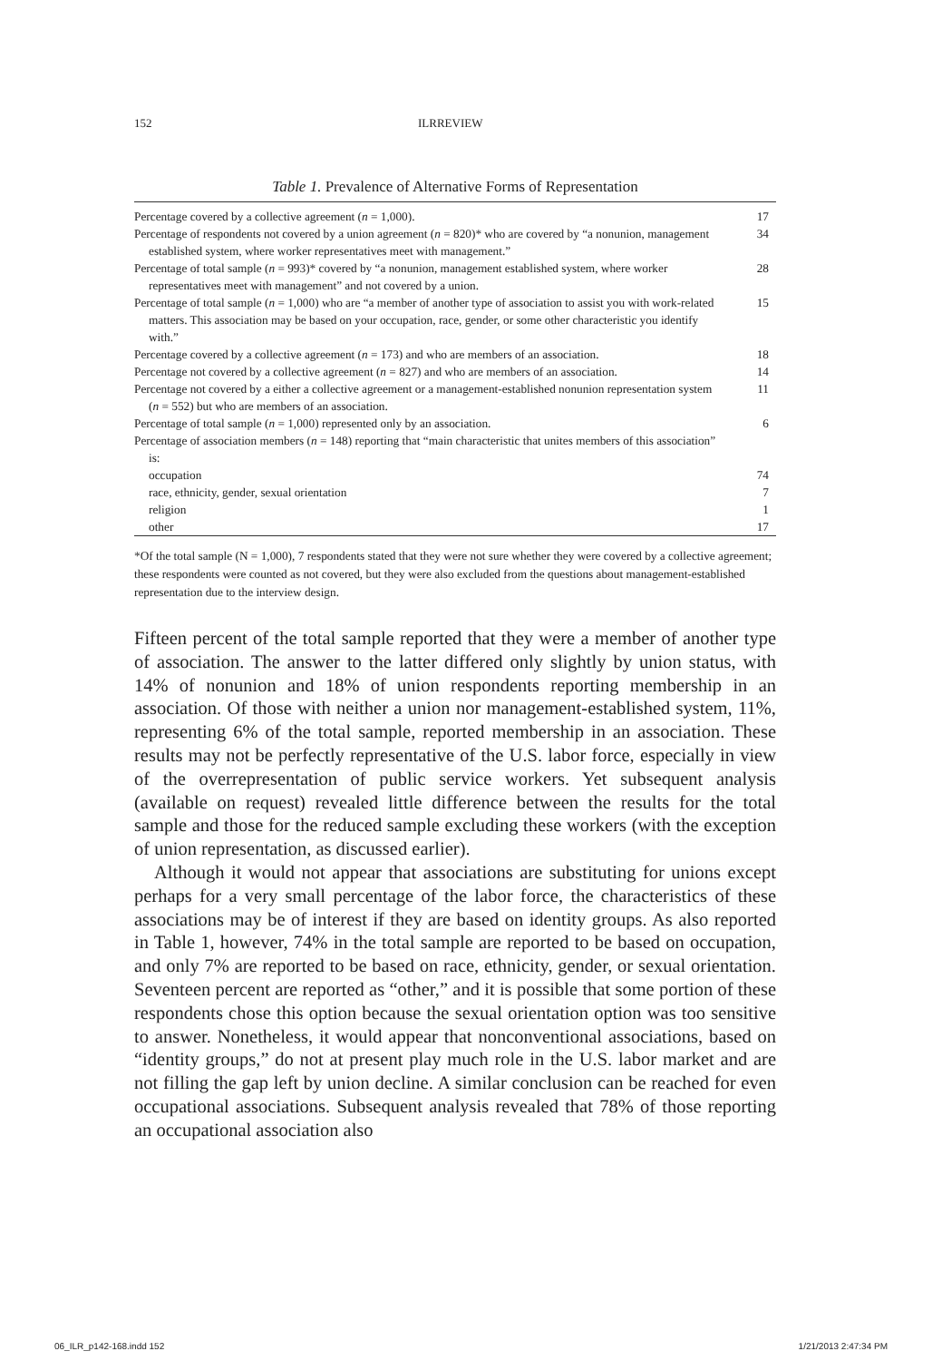152 ILRREVIEW
Table 1. Prevalence of Alternative Forms of Representation
| Percentage covered by a collective agreement ( n = 1,000). | 17 |
| Percentage of respondents not covered by a union agreement ( n = 820)* who are covered by “a nonunion, management established system, where worker representatives meet with management.” | 34 |
| Percentage of total sample ( n = 993)* covered by “a nonunion, management established system, where worker representatives meet with management” and not covered by a union. | 28 |
| Percentage of total sample ( n = 1,000) who are “a member of another type of association to assist you with work-related matters. This association may be based on your occupation, race, gender, or some other characteristic you identify with.” | 15 |
| Percentage covered by a collective agreement ( n = 173) and who are members of an association. | 18 |
| Percentage not covered by a collective agreement ( n = 827) and who are members of an association. | 14 |
| Percentage not covered by a either a collective agreement or a management-established nonunion representation system ( n = 552) but who are members of an association. | 11 |
| Percentage of total sample ( n = 1,000) represented only by an association. | 6 |
| Percentage of association members ( n = 148) reporting that “main characteristic that unites members of this association” is: | |
| occupation | 74 |
| race, ethnicity, gender, sexual orientation | 7 |
| religion | 1 |
| other | 17 |
*Of the total sample (N = 1,000), 7 respondents stated that they were not sure whether they were covered by a collective agreement; these respondents were counted as not covered, but they were also excluded from the questions about management-established representation due to the interview design.
Fifteen percent of the total sample reported that they were a member of another type of association. The answer to the latter differed only slightly by union status, with 14% of nonunion and 18% of union respondents reporting membership in an association. Of those with neither a union nor management-established system, 11%, representing 6% of the total sample, reported membership in an association. These results may not be perfectly representative of the U.S. labor force, especially in view of the overrepresentation of public service workers. Yet subsequent analysis (available on request) revealed little difference between the results for the total sample and those for the reduced sample excluding these workers (with the exception of union representation, as discussed earlier).
Although it would not appear that associations are substituting for unions except perhaps for a very small percentage of the labor force, the characteristics of these associations may be of interest if they are based on identity groups. As also reported in Table 1, however, 74% in the total sample are reported to be based on occupation, and only 7% are reported to be based on race, ethnicity, gender, or sexual orientation. Seventeen percent are reported as “other,” and it is possible that some portion of these respondents chose this option because the sexual orientation option was too sensitive to answer. Nonetheless, it would appear that nonconventional associations, based on “identity groups,” do not at present play much role in the U.S. labor market and are not filling the gap left by union decline. A similar conclusion can be reached for even occupational associations. Subsequent analysis revealed that 78% of those reporting an occupational association also
06_ILR_p142-168.indd 152 1/21/2013 2:47:34 PM